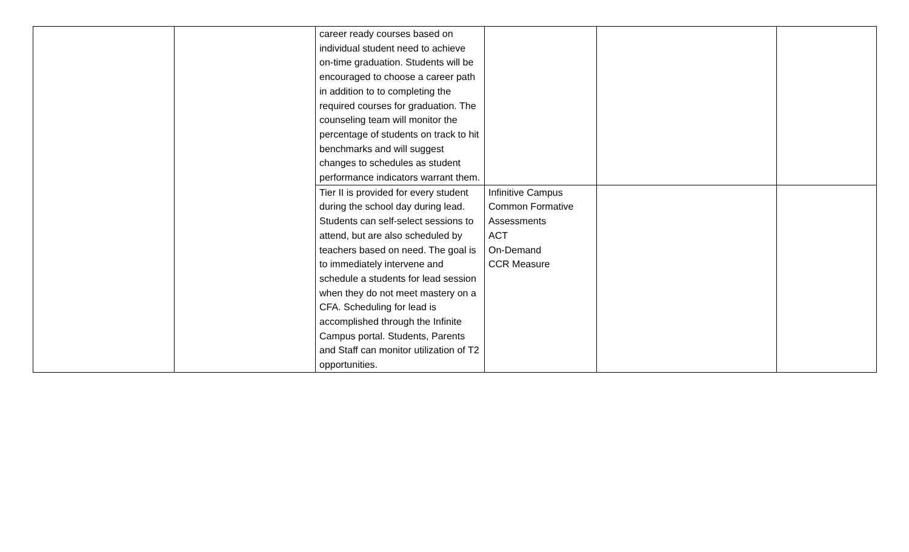| | | career ready courses based on individual student need to achieve on-time graduation. Students will be encouraged to choose a career path in addition to to completing the required courses for graduation. The counseling team will monitor the percentage of students on track to hit benchmarks and will suggest changes to schedules as student performance indicators warrant them. | | | |
| | | Tier II is provided for every student during the school day during lead. Students can self-select sessions to attend, but are also scheduled by teachers based on need. The goal is to immediately intervene and schedule a students for lead session when they do not meet mastery on a CFA. Scheduling for lead is accomplished through the Infinite Campus portal. Students, Parents and Staff can monitor utilization of T2 opportunities. | Infinitive Campus Common Formative Assessments ACT On-Demand CCR Measure | | |